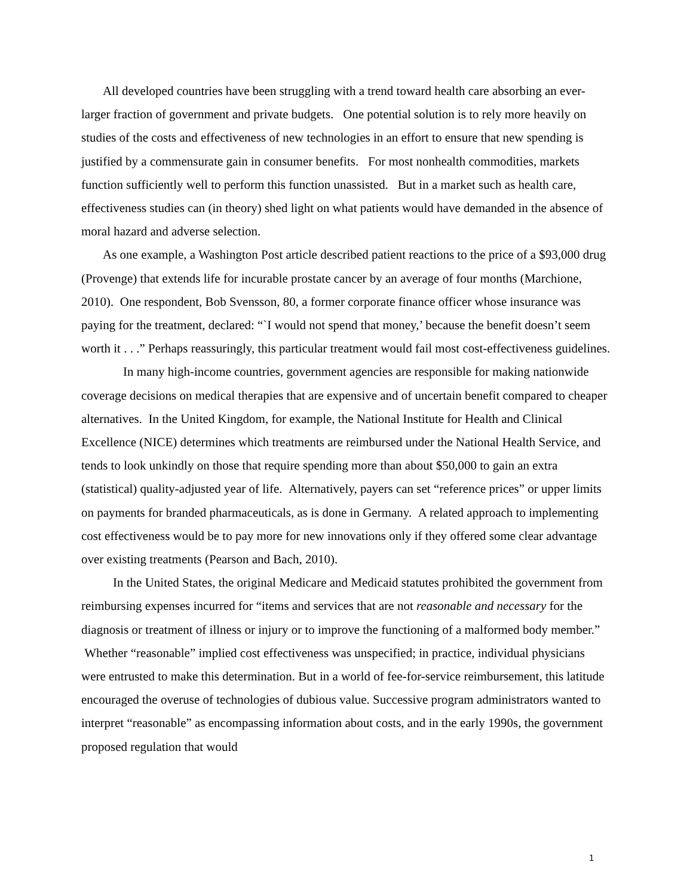All developed countries have been struggling with a trend toward health care absorbing an ever-larger fraction of government and private budgets. One potential solution is to rely more heavily on studies of the costs and effectiveness of new technologies in an effort to ensure that new spending is justified by a commensurate gain in consumer benefits. For most nonhealth commodities, markets function sufficiently well to perform this function unassisted. But in a market such as health care, effectiveness studies can (in theory) shed light on what patients would have demanded in the absence of moral hazard and adverse selection.
As one example, a Washington Post article described patient reactions to the price of a $93,000 drug (Provenge) that extends life for incurable prostate cancer by an average of four months (Marchione, 2010). One respondent, Bob Svensson, 80, a former corporate finance officer whose insurance was paying for the treatment, declared: “`I would not spend that money,’ because the benefit doesn’t seem worth it . . .” Perhaps reassuringly, this particular treatment would fail most cost-effectiveness guidelines.
In many high-income countries, government agencies are responsible for making nationwide coverage decisions on medical therapies that are expensive and of uncertain benefit compared to cheaper alternatives. In the United Kingdom, for example, the National Institute for Health and Clinical Excellence (NICE) determines which treatments are reimbursed under the National Health Service, and tends to look unkindly on those that require spending more than about $50,000 to gain an extra (statistical) quality-adjusted year of life. Alternatively, payers can set “reference prices” or upper limits on payments for branded pharmaceuticals, as is done in Germany. A related approach to implementing cost effectiveness would be to pay more for new innovations only if they offered some clear advantage over existing treatments (Pearson and Bach, 2010).
In the United States, the original Medicare and Medicaid statutes prohibited the government from reimbursing expenses incurred for “items and services that are not reasonable and necessary for the diagnosis or treatment of illness or injury or to improve the functioning of a malformed body member.” Whether “reasonable” implied cost effectiveness was unspecified; in practice, individual physicians were entrusted to make this determination. But in a world of fee-for-service reimbursement, this latitude encouraged the overuse of technologies of dubious value. Successive program administrators wanted to interpret “reasonable” as encompassing information about costs, and in the early 1990s, the government proposed regulation that would
1